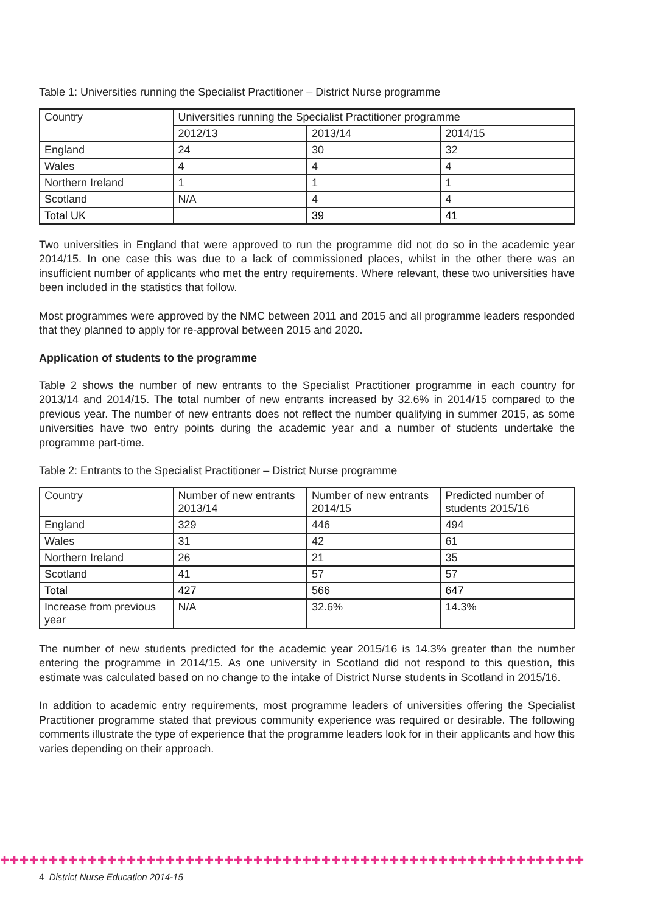Table 1: Universities running the Specialist Practitioner – District Nurse programme
| Country | Universities running the Specialist Practitioner programme | | |
| --- | --- | --- | --- |
| | 2012/13 | 2013/14 | 2014/15 |
| England | 24 | 30 | 32 |
| Wales | 4 | 4 | 4 |
| Northern Ireland | 1 | 1 | 1 |
| Scotland | N/A | 4 | 4 |
| Total UK | | 39 | 41 |
Two universities in England that were approved to run the programme did not do so in the academic year 2014/15. In one case this was due to a lack of commissioned places, whilst in the other there was an insufficient number of applicants who met the entry requirements. Where relevant, these two universities have been included in the statistics that follow.
Most programmes were approved by the NMC between 2011 and 2015 and all programme leaders responded that they planned to apply for re-approval between 2015 and 2020.
Application of students to the programme
Table 2 shows the number of new entrants to the Specialist Practitioner programme in each country for 2013/14 and 2014/15. The total number of new entrants increased by 32.6% in 2014/15 compared to the previous year. The number of new entrants does not reflect the number qualifying in summer 2015, as some universities have two entry points during the academic year and a number of students undertake the programme part-time.
Table 2: Entrants to the Specialist Practitioner – District Nurse programme
| Country | Number of new entrants 2013/14 | Number of new entrants 2014/15 | Predicted number of students 2015/16 |
| --- | --- | --- | --- |
| England | 329 | 446 | 494 |
| Wales | 31 | 42 | 61 |
| Northern Ireland | 26 | 21 | 35 |
| Scotland | 41 | 57 | 57 |
| Total | 427 | 566 | 647 |
| Increase from previous year | N/A | 32.6% | 14.3% |
The number of new students predicted for the academic year 2015/16 is 14.3% greater than the number entering the programme in 2014/15. As one university in Scotland did not respond to this question, this estimate was calculated based on no change to the intake of District Nurse students in Scotland in 2015/16.
In addition to academic entry requirements, most programme leaders of universities offering the Specialist Practitioner programme stated that previous community experience was required or desirable. The following comments illustrate the type of experience that the programme leaders look for in their applicants and how this varies depending on their approach.
✚✚✚✚✚✚✚✚✚✚✚✚✚✚✚✚✚✚✚✚✚✚✚✚✚✚✚✚✚✚✚✚✚✚✚✚✚✚✚✚✚✚✚✚✚✚✚✚✚✚✚✚✚✚✚✚✚✚✚✚
4 District Nurse Education 2014-15